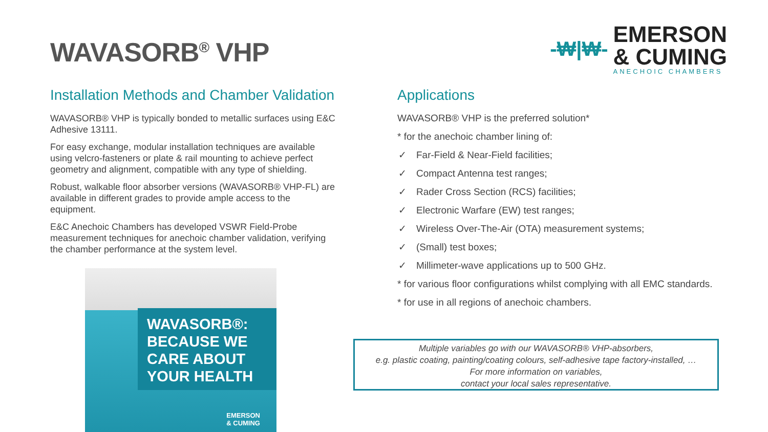WAVASORB<sup>®</sup> VHP
-₩|₩-
EMERSON
& CUMING
ANECHOIC CHAMBERS
Installation Methods and Chamber Validation
WAVASORB® VHP is typically bonded to metallic surfaces using E&C Adhesive 13111.
For easy exchange, modular installation techniques are available using velcro-fasteners or plate & rail mounting to achieve perfect geometry and alignment, compatible with any type of shielding.
Robust, walkable floor absorber versions (WAVASORB® VHP-FL) are available in different grades to provide ample access to the equipment.
E&C Anechoic Chambers has developed VSWR Field-Probe measurement techniques for anechoic chamber validation, verifying the chamber performance at the system level.
WAVASORB®:
BECAUSE WE
CARE ABOUT
YOUR HEALTH
EMERSON
& CUMING
Applications
WAVASORB® VHP is the preferred solution*
* for the anechoic chamber lining of:
✓ Far-Field & Near-Field facilities;
✓ Compact Antenna test ranges;
✓ Rader Cross Section (RCS) facilities;
✓ Electronic Warfare (EW) test ranges;
✓ Wireless Over-The-Air (OTA) measurement systems;
✓ (Small) test boxes;
✓ Millimeter-wave applications up to 500 GHz.
* for various floor configurations whilst complying with all EMC standards.
* for use in all regions of anechoic chambers.
Multiple variables go with our WAVASORB® VHP-absorbers,
e.g. plastic coating, painting/coating colours, self-adhesive tape factory-installed, …
For more information on variables,
contact your local sales representative.